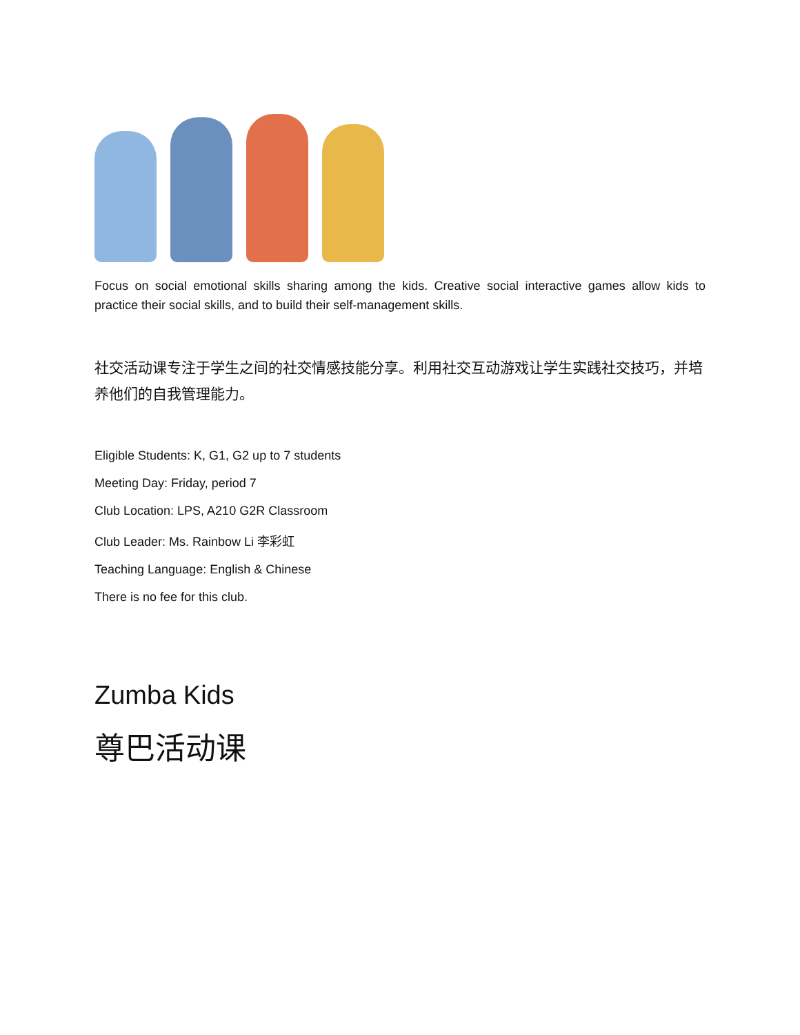Focus on social emotional skills sharing among the kids. Creative social interactive games allow kids to practice their social skills, and to build their self-management skills.
社交活动课专注于学生之间的社交情感技能分享。利用社交互动游戏让学生实践社交技巧，并培养他们的自我管理能力。
Eligible Students: K, G1, G2 up to 7 students
Meeting Day: Friday, period 7
Club Location: LPS, A210 G2R Classroom
Club Leader: Ms. Rainbow Li 李彩虹
Teaching Language: English & Chinese
There is no fee for this club.
Zumba Kids
尊巴活动课